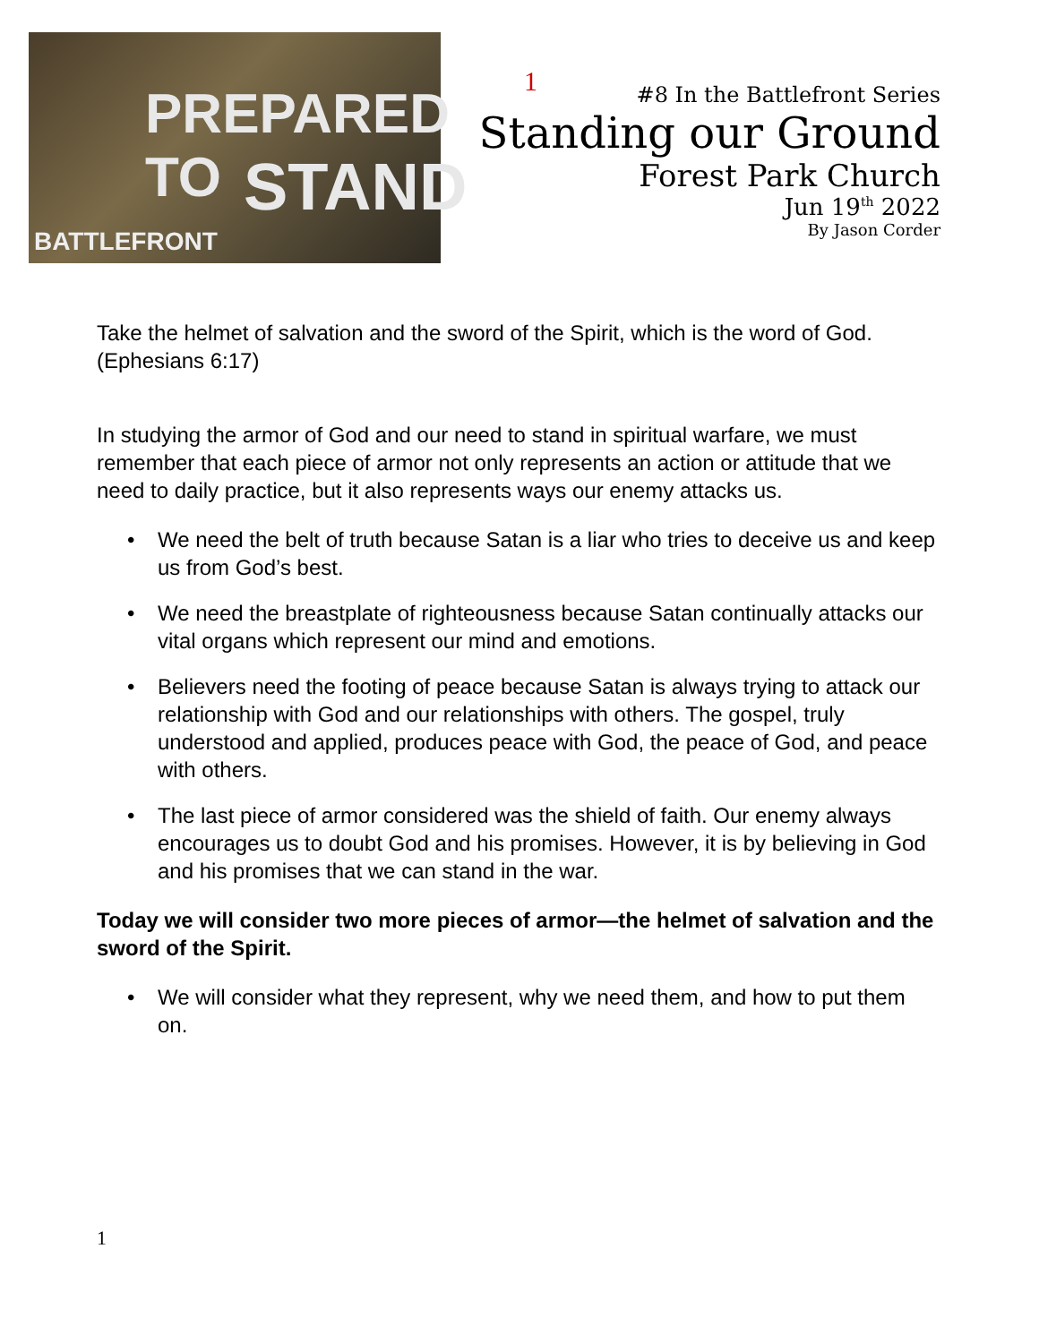PREPARED TO
STAND
BATTLEFRONT
1
#8 In the Battlefront Series
Standing our Ground
Forest Park Church
Jun 19<sup>th</sup> 2022
By Jason Corder
Take the helmet of salvation and the sword of the Spirit, which is the word of God. (Ephesians 6:17)
In studying the armor of God and our need to stand in spiritual warfare, we must remember that each piece of armor not only represents an action or attitude that we need to daily practice, but it also represents ways our enemy attacks us.
• We need the belt of truth because Satan is a liar who tries to deceive us and keep us from God’s best.
• We need the breastplate of righteousness because Satan continually attacks our vital organs which represent our mind and emotions.
• Believers need the footing of peace because Satan is always trying to attack our relationship with God and our relationships with others. The gospel, truly understood and applied, produces peace with God, the peace of God, and peace with others.
• The last piece of armor considered was the shield of faith. Our enemy always encourages us to doubt God and his promises. However, it is by believing in God and his promises that we can stand in the war.
Today we will consider two more pieces of armor—the helmet of salvation and the sword of the Spirit.
• We will consider what they represent, why we need them, and how to put them on.
1